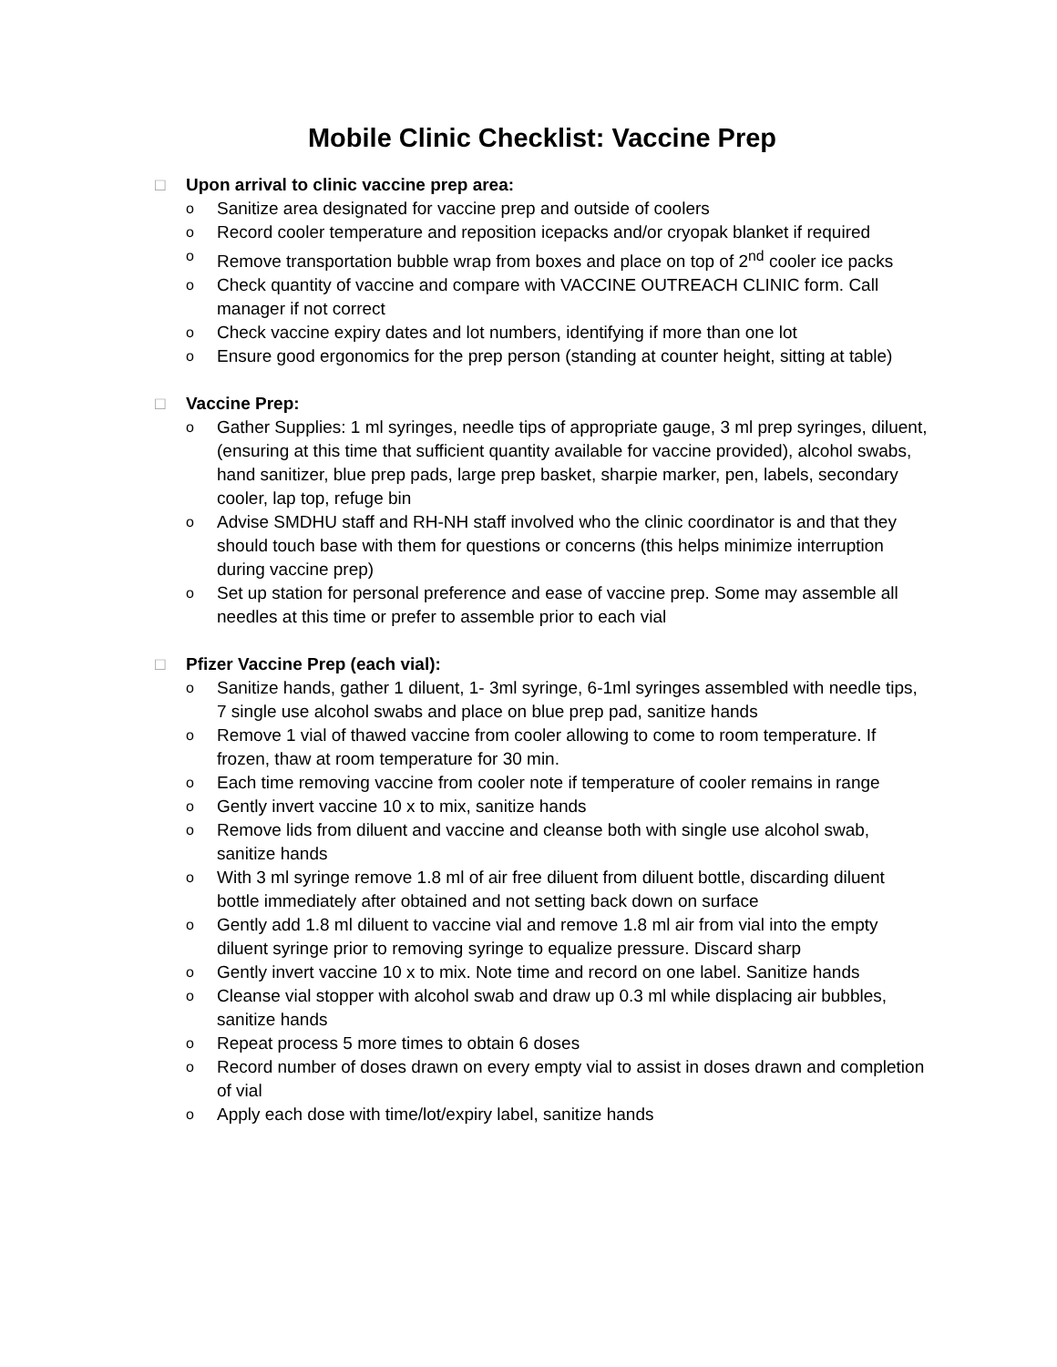Mobile Clinic Checklist: Vaccine Prep
□ Upon arrival to clinic vaccine prep area:
o Sanitize area designated for vaccine prep and outside of coolers
o Record cooler temperature and reposition icepacks and/or cryopak blanket if required
o Remove transportation bubble wrap from boxes and place on top of 2<sup>nd</sup> cooler ice packs
o Check quantity of vaccine and compare with VACCINE OUTREACH CLINIC form. Call manager if not correct
o Check vaccine expiry dates and lot numbers, identifying if more than one lot
o Ensure good ergonomics for the prep person (standing at counter height, sitting at table)
□ Vaccine Prep:
o Gather Supplies: 1 ml syringes, needle tips of appropriate gauge, 3 ml prep syringes, diluent, (ensuring at this time that sufficient quantity available for vaccine provided), alcohol swabs, hand sanitizer, blue prep pads, large prep basket, sharpie marker, pen, labels, secondary cooler, lap top, refuge bin
o Advise SMDHU staff and RH-NH staff involved who the clinic coordinator is and that they should touch base with them for questions or concerns (this helps minimize interruption during vaccine prep)
o Set up station for personal preference and ease of vaccine prep. Some may assemble all needles at this time or prefer to assemble prior to each vial
□ Pfizer Vaccine Prep (each vial):
o Sanitize hands, gather 1 diluent, 1- 3ml syringe, 6-1ml syringes assembled with needle tips, 7 single use alcohol swabs and place on blue prep pad, sanitize hands
o Remove 1 vial of thawed vaccine from cooler allowing to come to room temperature. If frozen, thaw at room temperature for 30 min.
o Each time removing vaccine from cooler note if temperature of cooler remains in range
o Gently invert vaccine 10 x to mix, sanitize hands
o Remove lids from diluent and vaccine and cleanse both with single use alcohol swab, sanitize hands
o With 3 ml syringe remove 1.8 ml of air free diluent from diluent bottle, discarding diluent bottle immediately after obtained and not setting back down on surface
o Gently add 1.8 ml diluent to vaccine vial and remove 1.8 ml air from vial into the empty diluent syringe prior to removing syringe to equalize pressure. Discard sharp
o Gently invert vaccine 10 x to mix. Note time and record on one label. Sanitize hands
o Cleanse vial stopper with alcohol swab and draw up 0.3 ml while displacing air bubbles, sanitize hands
o Repeat process 5 more times to obtain 6 doses
o Record number of doses drawn on every empty vial to assist in doses drawn and completion of vial
o Apply each dose with time/lot/expiry label, sanitize hands